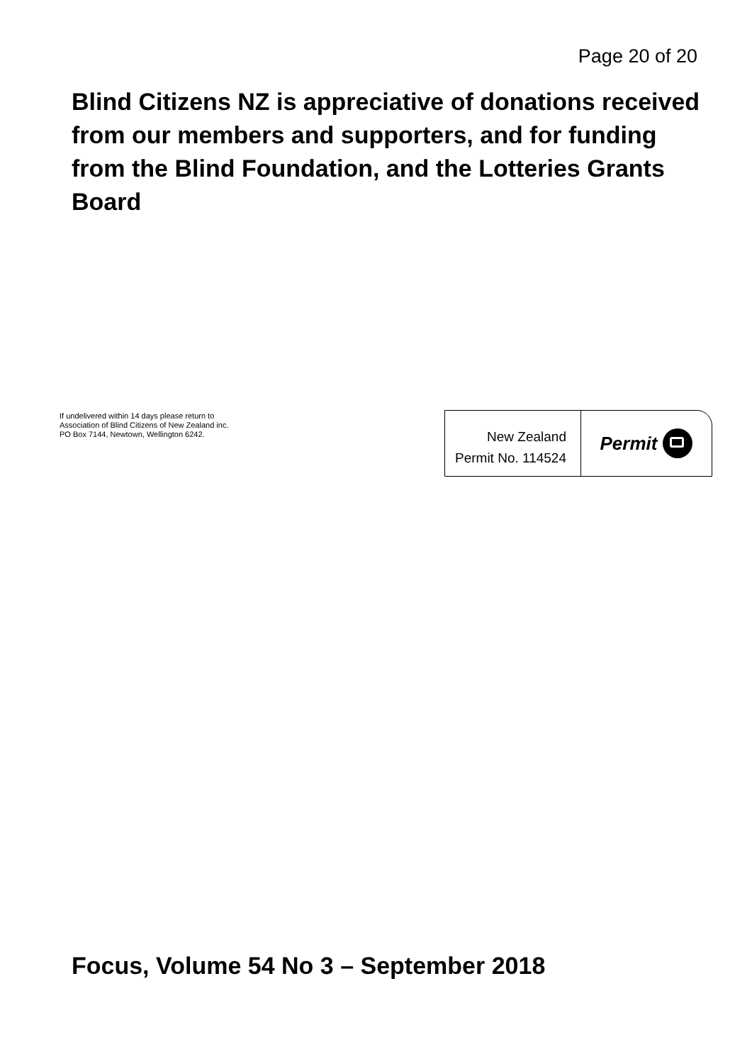Page 20 of 20
Blind Citizens NZ is appreciative of donations received from our members and supporters, and for funding from the Blind Foundation, and the Lotteries Grants Board
If undelivered within 14 days please return to
Association of Blind Citizens of New Zealand inc.
PO Box 7144, Newtown, Wellington 6242.
New Zealand
Permit No. 114524
Permit
Focus, Volume 54 No 3 – September 2018